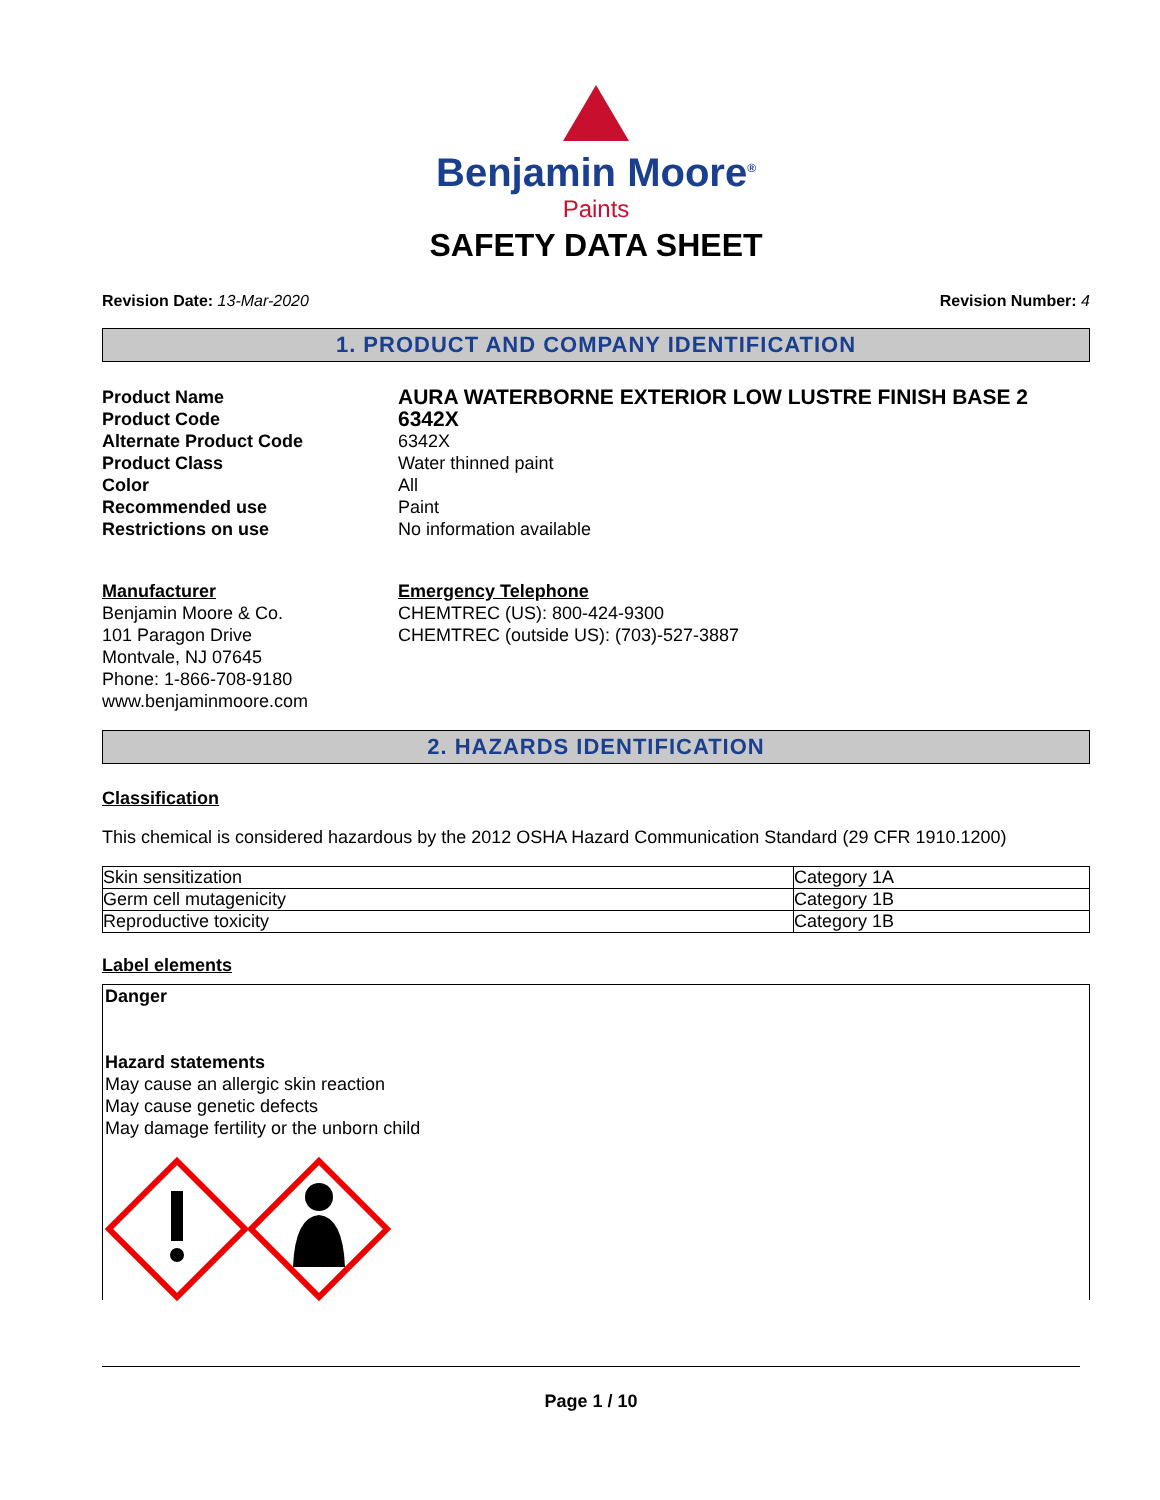Benjamin Moore<sup>®</sup>
Paints
SAFETY DATA SHEET
Revision Date: 13-Mar-2020 Revision Number: 4
1. PRODUCT AND COMPANY IDENTIFICATION
Product Name AURA WATERBORNE EXTERIOR LOW LUSTRE FINISH BASE 2 Product Code 6342X Alternate Product Code 6342X Product Class Water thinned paint Color All Recommended use Paint Restrictions on use No information available
Manufacturer
Benjamin Moore & Co.
101 Paragon Drive
Montvale, NJ 07645
Phone: 1-866-708-9180
www.benjaminmoore.com
Emergency Telephone
CHEMTREC (US): 800-424-9300
CHEMTREC (outside US): (703)-527-3887
2. HAZARDS IDENTIFICATION
Classification
This chemical is considered hazardous by the 2012 OSHA Hazard Communication Standard (29 CFR 1910.1200)
| Skin sensitization | Category 1A |
| Germ cell mutagenicity | Category 1B |
| Reproductive toxicity | Category 1B |
Label elements
Danger
Hazard statements
May cause an allergic skin reaction
May cause genetic defects
May damage fertility or the unborn child
Page 1 / 10